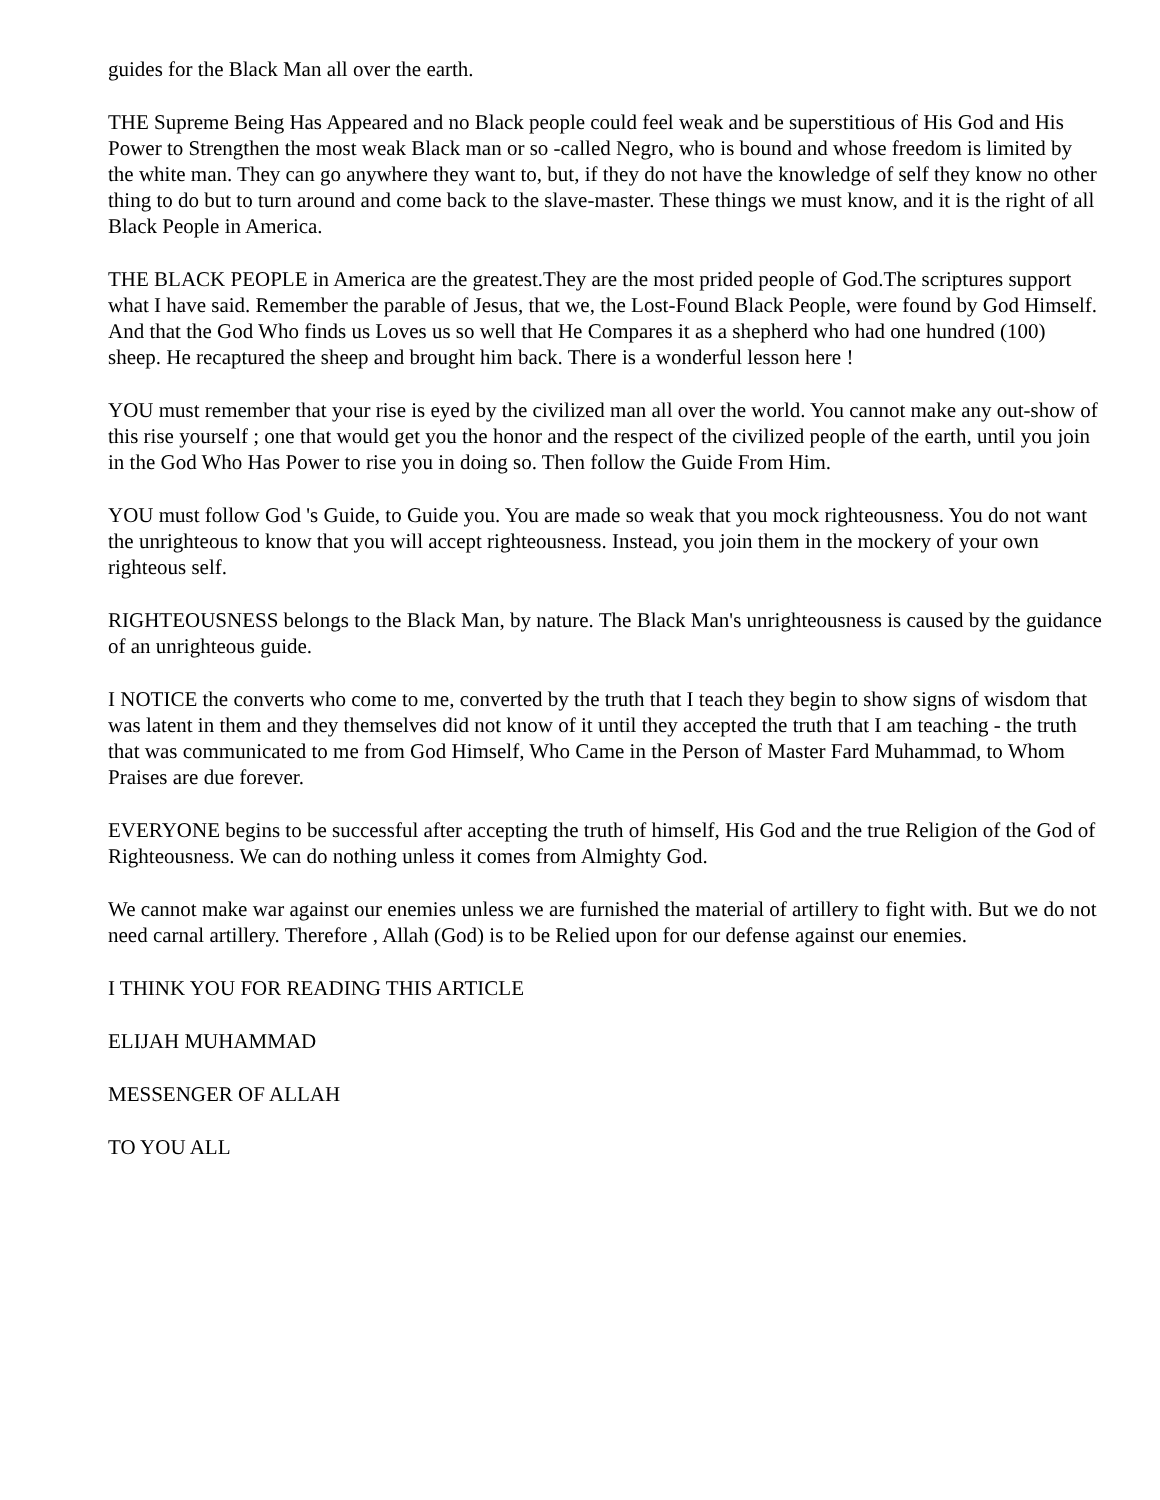guides for the Black Man all over the earth.
THE Supreme Being Has Appeared and no Black people could feel weak and be superstitious of His God and His Power to Strengthen the most weak Black man or so -called Negro, who is bound and whose freedom is limited by the white man. They can go anywhere they want to, but, if they do not have the knowledge of self they know no other thing to do but to turn around and come back to the slave-master. These things we must know, and it is the right of all Black People in America.
THE BLACK PEOPLE in America are the greatest.They are the most prided people of God.The scriptures support what I have said. Remember the parable of Jesus, that we, the Lost-Found Black People, were found by God Himself. And that the God Who finds us Loves us so well that He Compares it as a shepherd who had one hundred (100) sheep. He recaptured the sheep and brought him back. There is a wonderful lesson here !
YOU must remember that your rise is eyed by the civilized man all over the world. You cannot make any out-show of this rise yourself ; one that would get you the honor and the respect of the civilized people of the earth, until you join in the God Who Has Power to rise you in doing so. Then follow the Guide From Him.
YOU must follow God 's Guide, to Guide you. You are made so weak that you mock righteousness. You do not want the unrighteous to know that you will accept righteousness. Instead, you join them in the mockery of your own righteous self.
RIGHTEOUSNESS belongs to the Black Man, by nature. The Black Man's unrighteousness is caused by the guidance of an unrighteous guide.
I NOTICE the converts who come to me, converted by the truth that I teach they begin to show signs of wisdom that was latent in them and they themselves did not know of it until they accepted the truth that I am teaching - the truth that was communicated to me from God Himself, Who Came in the Person of Master Fard Muhammad, to Whom Praises are due forever.
EVERYONE begins to be successful after accepting the truth of himself, His God and the true Religion of the God of Righteousness. We can do nothing unless it comes from Almighty God.
We cannot make war against our enemies unless we are furnished the material of artillery to fight with. But we do not need carnal artillery. Therefore , Allah (God) is to be Relied upon for our defense against our enemies.
I THINK YOU FOR READING THIS ARTICLE
ELIJAH MUHAMMAD
MESSENGER OF ALLAH
TO YOU ALL